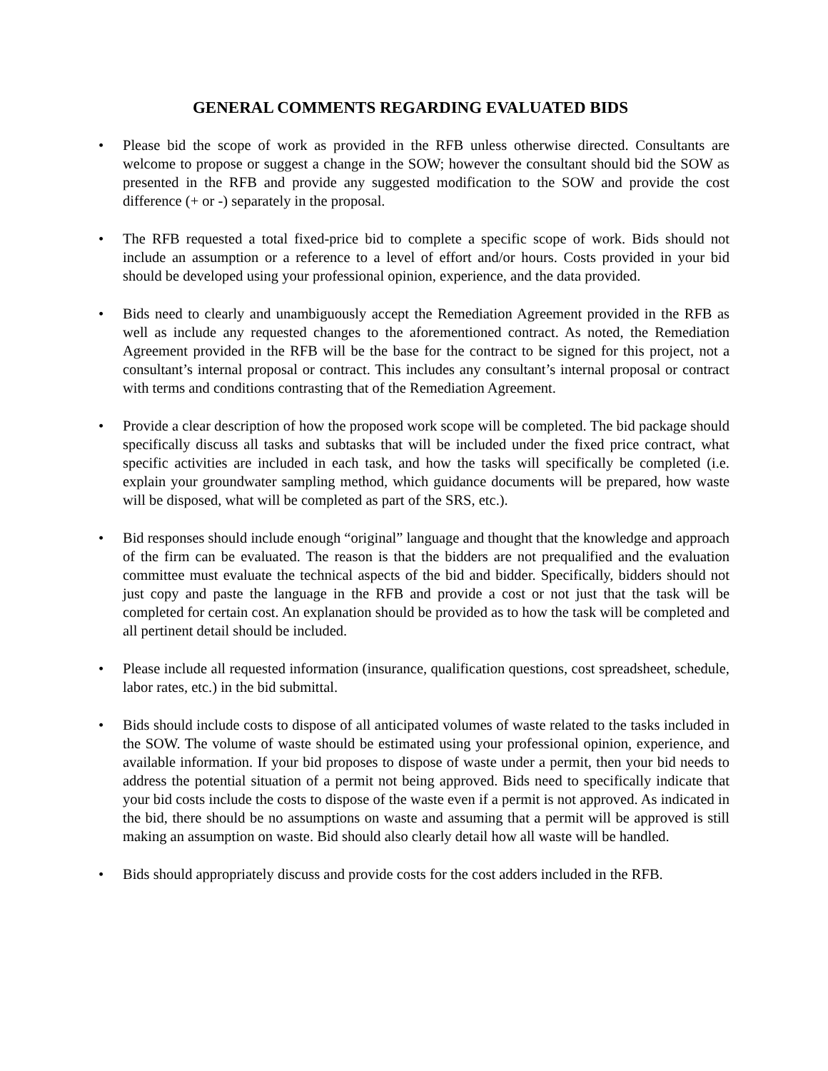GENERAL COMMENTS REGARDING EVALUATED BIDS
• Please bid the scope of work as provided in the RFB unless otherwise directed. Consultants are welcome to propose or suggest a change in the SOW; however the consultant should bid the SOW as presented in the RFB and provide any suggested modification to the SOW and provide the cost difference (+ or -) separately in the proposal.
• The RFB requested a total fixed-price bid to complete a specific scope of work. Bids should not include an assumption or a reference to a level of effort and/or hours. Costs provided in your bid should be developed using your professional opinion, experience, and the data provided.
• Bids need to clearly and unambiguously accept the Remediation Agreement provided in the RFB as well as include any requested changes to the aforementioned contract. As noted, the Remediation Agreement provided in the RFB will be the base for the contract to be signed for this project, not a consultant’s internal proposal or contract. This includes any consultant’s internal proposal or contract with terms and conditions contrasting that of the Remediation Agreement.
• Provide a clear description of how the proposed work scope will be completed. The bid package should specifically discuss all tasks and subtasks that will be included under the fixed price contract, what specific activities are included in each task, and how the tasks will specifically be completed (i.e. explain your groundwater sampling method, which guidance documents will be prepared, how waste will be disposed, what will be completed as part of the SRS, etc.).
• Bid responses should include enough “original” language and thought that the knowledge and approach of the firm can be evaluated. The reason is that the bidders are not prequalified and the evaluation committee must evaluate the technical aspects of the bid and bidder. Specifically, bidders should not just copy and paste the language in the RFB and provide a cost or not just that the task will be completed for certain cost. An explanation should be provided as to how the task will be completed and all pertinent detail should be included.
• Please include all requested information (insurance, qualification questions, cost spreadsheet, schedule, labor rates, etc.) in the bid submittal.
• Bids should include costs to dispose of all anticipated volumes of waste related to the tasks included in the SOW. The volume of waste should be estimated using your professional opinion, experience, and available information. If your bid proposes to dispose of waste under a permit, then your bid needs to address the potential situation of a permit not being approved. Bids need to specifically indicate that your bid costs include the costs to dispose of the waste even if a permit is not approved. As indicated in the bid, there should be no assumptions on waste and assuming that a permit will be approved is still making an assumption on waste. Bid should also clearly detail how all waste will be handled.
• Bids should appropriately discuss and provide costs for the cost adders included in the RFB.